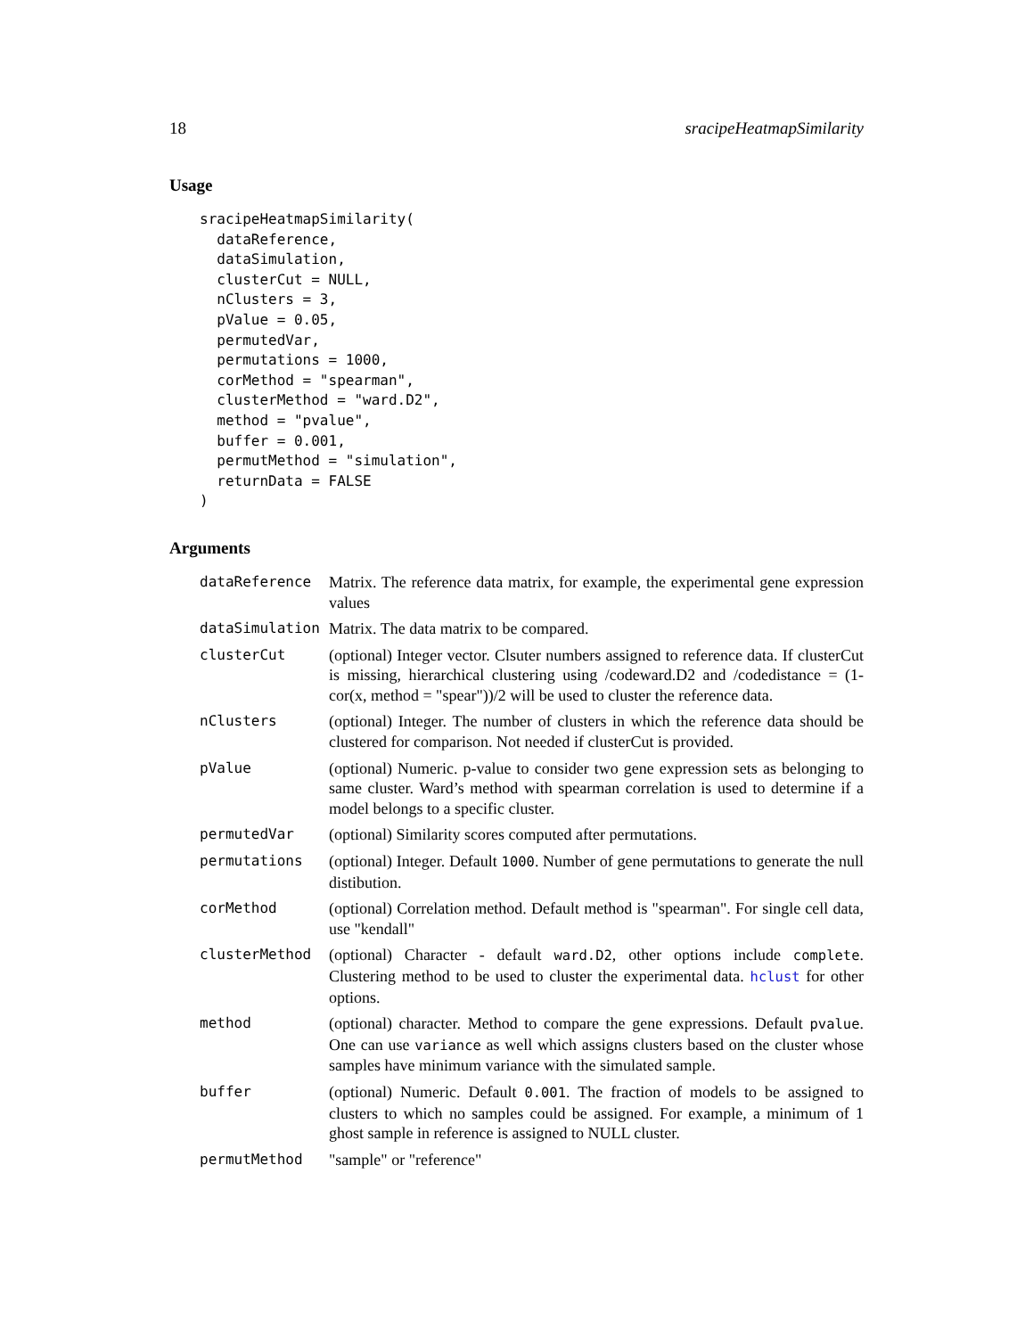18 sracipeHeatmapSimilarity
Usage
sracipeHeatmapSimilarity(
  dataReference,
  dataSimulation,
  clusterCut = NULL,
  nClusters = 3,
  pValue = 0.05,
  permutedVar,
  permutations = 1000,
  corMethod = "spearman",
  clusterMethod = "ward.D2",
  method = "pvalue",
  buffer = 0.001,
  permutMethod = "simulation",
  returnData = FALSE
)
Arguments
| dataReference | Matrix. The reference data matrix, for example, the experimental gene expression values |
| dataSimulation | Matrix. The data matrix to be compared. |
| clusterCut | (optional) Integer vector. Clsuter numbers assigned to reference data. If clusterCut is missing, hierarchical clustering using /codeward.D2 and /codedistance = (1-cor(x, method = "spear"))/2 will be used to cluster the reference data. |
| nClusters | (optional) Integer. The number of clusters in which the reference data should be clustered for comparison. Not needed if clusterCut is provided. |
| pValue | (optional) Numeric. p-value to consider two gene expression sets as belonging to same cluster. Ward’s method with spearman correlation is used to determine if a model belongs to a specific cluster. |
| permutedVar | (optional) Similarity scores computed after permutations. |
| permutations | (optional) Integer. Default 1000 . Number of gene permutations to generate the null distibution. |
| corMethod | (optional) Correlation method. Default method is "spearman". For single cell data, use "kendall" |
| clusterMethod | (optional) Character - default ward.D2 , other options include complete . Clustering method to be used to cluster the experimental data. hclust for other options. |
| method | (optional) character. Method to compare the gene expressions. Default pvalue . One can use variance as well which assigns clusters based on the cluster whose samples have minimum variance with the simulated sample. |
| buffer | (optional) Numeric. Default 0.001 . The fraction of models to be assigned to clusters to which no samples could be assigned. For example, a minimum of 1 ghost sample in reference is assigned to NULL cluster. |
| permutMethod | "sample" or "reference" |